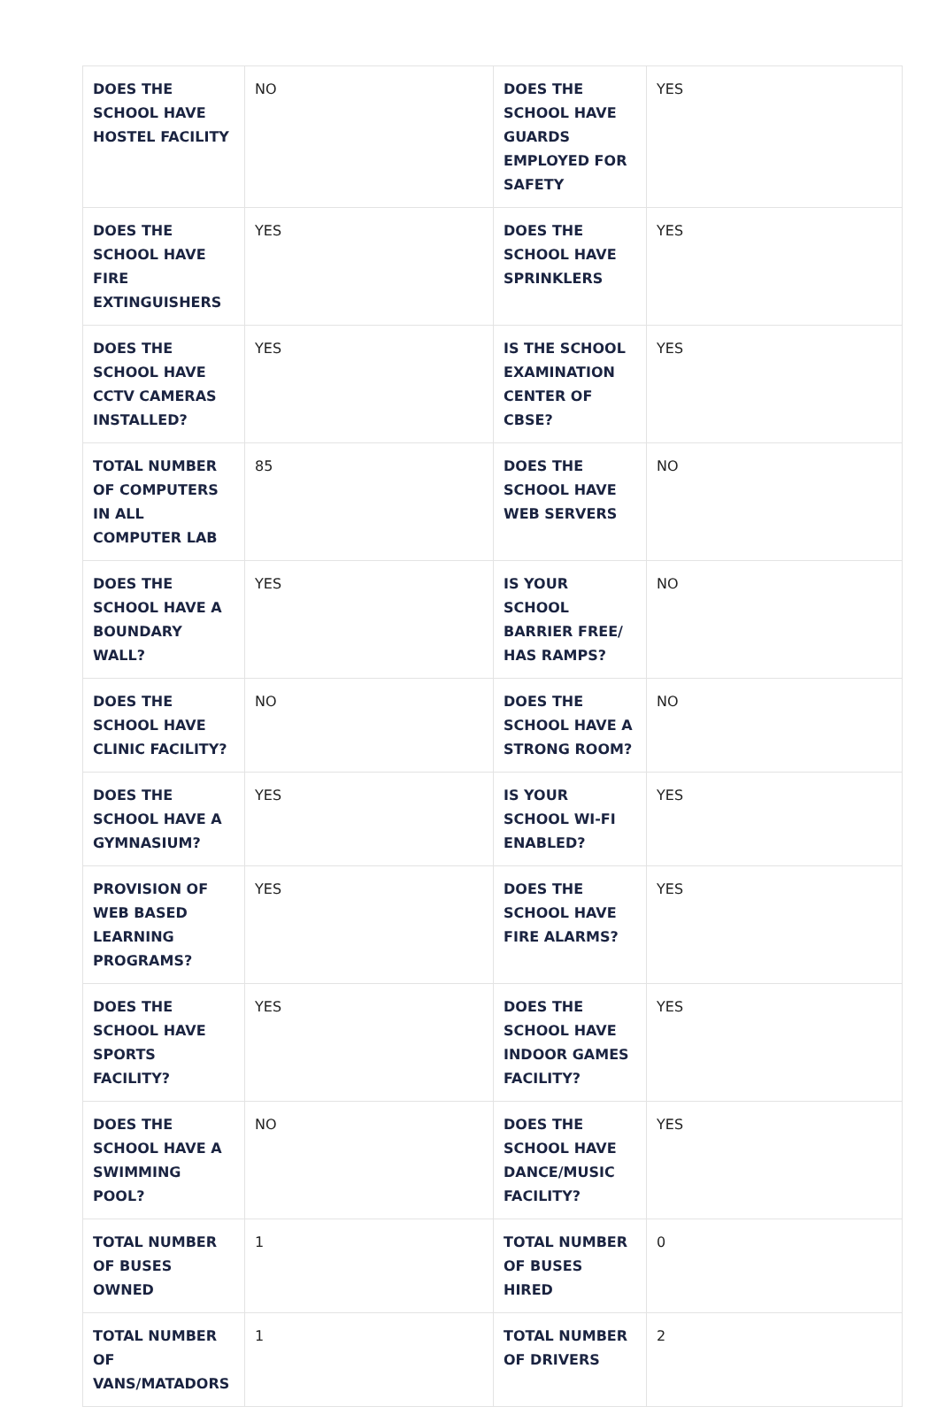| DOES THE SCHOOL HAVE HOSTEL FACILITY | NO | DOES THE SCHOOL HAVE GUARDS EMPLOYED FOR SAFETY | YES |
| DOES THE SCHOOL HAVE FIRE EXTINGUISHERS | YES | DOES THE SCHOOL HAVE SPRINKLERS | YES |
| DOES THE SCHOOL HAVE CCTV CAMERAS INSTALLED? | YES | IS THE SCHOOL EXAMINATION CENTER OF CBSE? | YES |
| TOTAL NUMBER OF COMPUTERS IN ALL COMPUTER LAB | 85 | DOES THE SCHOOL HAVE WEB SERVERS | NO |
| DOES THE SCHOOL HAVE A BOUNDARY WALL? | YES | IS YOUR SCHOOL BARRIER FREE/ HAS RAMPS? | NO |
| DOES THE SCHOOL HAVE CLINIC FACILITY? | NO | DOES THE SCHOOL HAVE A STRONG ROOM? | NO |
| DOES THE SCHOOL HAVE A GYMNASIUM? | YES | IS YOUR SCHOOL WI-FI ENABLED? | YES |
| PROVISION OF WEB BASED LEARNING PROGRAMS? | YES | DOES THE SCHOOL HAVE FIRE ALARMS? | YES |
| DOES THE SCHOOL HAVE SPORTS FACILITY? | YES | DOES THE SCHOOL HAVE INDOOR GAMES FACILITY? | YES |
| DOES THE SCHOOL HAVE A SWIMMING POOL? | NO | DOES THE SCHOOL HAVE DANCE/MUSIC FACILITY? | YES |
| TOTAL NUMBER OF BUSES OWNED | 1 | TOTAL NUMBER OF BUSES HIRED | 0 |
| TOTAL NUMBER OF VANS/MATADORS | 1 | TOTAL NUMBER OF DRIVERS | 2 |